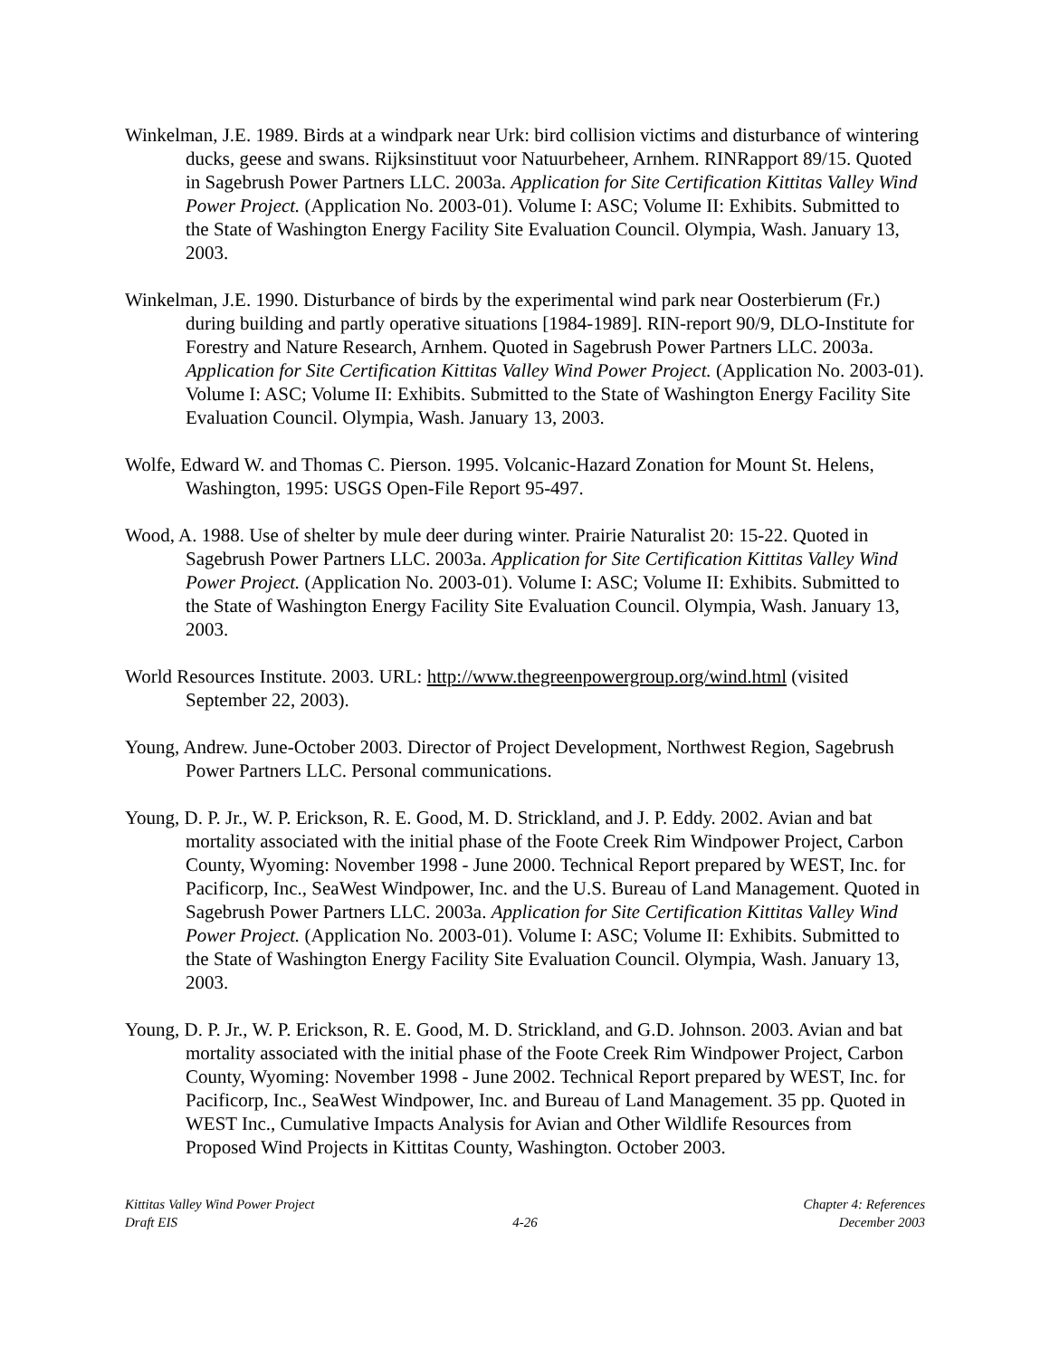Winkelman, J.E. 1989. Birds at a windpark near Urk: bird collision victims and disturbance of wintering ducks, geese and swans. Rijksinstituut voor Natuurbeheer, Arnhem. RINRapport 89/15. Quoted in Sagebrush Power Partners LLC. 2003a. Application for Site Certification Kittitas Valley Wind Power Project. (Application No. 2003-01). Volume I: ASC; Volume II: Exhibits. Submitted to the State of Washington Energy Facility Site Evaluation Council. Olympia, Wash. January 13, 2003.
Winkelman, J.E. 1990. Disturbance of birds by the experimental wind park near Oosterbierum (Fr.) during building and partly operative situations [1984-1989]. RIN-report 90/9, DLO-Institute for Forestry and Nature Research, Arnhem. Quoted in Sagebrush Power Partners LLC. 2003a. Application for Site Certification Kittitas Valley Wind Power Project. (Application No. 2003-01). Volume I: ASC; Volume II: Exhibits. Submitted to the State of Washington Energy Facility Site Evaluation Council. Olympia, Wash. January 13, 2003.
Wolfe, Edward W. and Thomas C. Pierson. 1995. Volcanic-Hazard Zonation for Mount St. Helens, Washington, 1995: USGS Open-File Report 95-497.
Wood, A. 1988. Use of shelter by mule deer during winter. Prairie Naturalist 20: 15-22. Quoted in Sagebrush Power Partners LLC. 2003a. Application for Site Certification Kittitas Valley Wind Power Project. (Application No. 2003-01). Volume I: ASC; Volume II: Exhibits. Submitted to the State of Washington Energy Facility Site Evaluation Council. Olympia, Wash. January 13, 2003.
World Resources Institute. 2003. URL: http://www.thegreenpowergroup.org/wind.html (visited September 22, 2003).
Young, Andrew. June-October 2003. Director of Project Development, Northwest Region, Sagebrush Power Partners LLC. Personal communications.
Young, D. P. Jr., W. P. Erickson, R. E. Good, M. D. Strickland, and J. P. Eddy. 2002. Avian and bat mortality associated with the initial phase of the Foote Creek Rim Windpower Project, Carbon County, Wyoming: November 1998 - June 2000. Technical Report prepared by WEST, Inc. for Pacificorp, Inc., SeaWest Windpower, Inc. and the U.S. Bureau of Land Management. Quoted in Sagebrush Power Partners LLC. 2003a. Application for Site Certification Kittitas Valley Wind Power Project. (Application No. 2003-01). Volume I: ASC; Volume II: Exhibits. Submitted to the State of Washington Energy Facility Site Evaluation Council. Olympia, Wash. January 13, 2003.
Young, D. P. Jr., W. P. Erickson, R. E. Good, M. D. Strickland, and G.D. Johnson. 2003. Avian and bat mortality associated with the initial phase of the Foote Creek Rim Windpower Project, Carbon County, Wyoming: November 1998 - June 2002. Technical Report prepared by WEST, Inc. for Pacificorp, Inc., SeaWest Windpower, Inc. and Bureau of Land Management. 35 pp. Quoted in WEST Inc., Cumulative Impacts Analysis for Avian and Other Wildlife Resources from Proposed Wind Projects in Kittitas County, Washington. October 2003.
Kittitas Valley Wind Power Project
Draft EIS
4-26 Chapter 4: References
December 2003